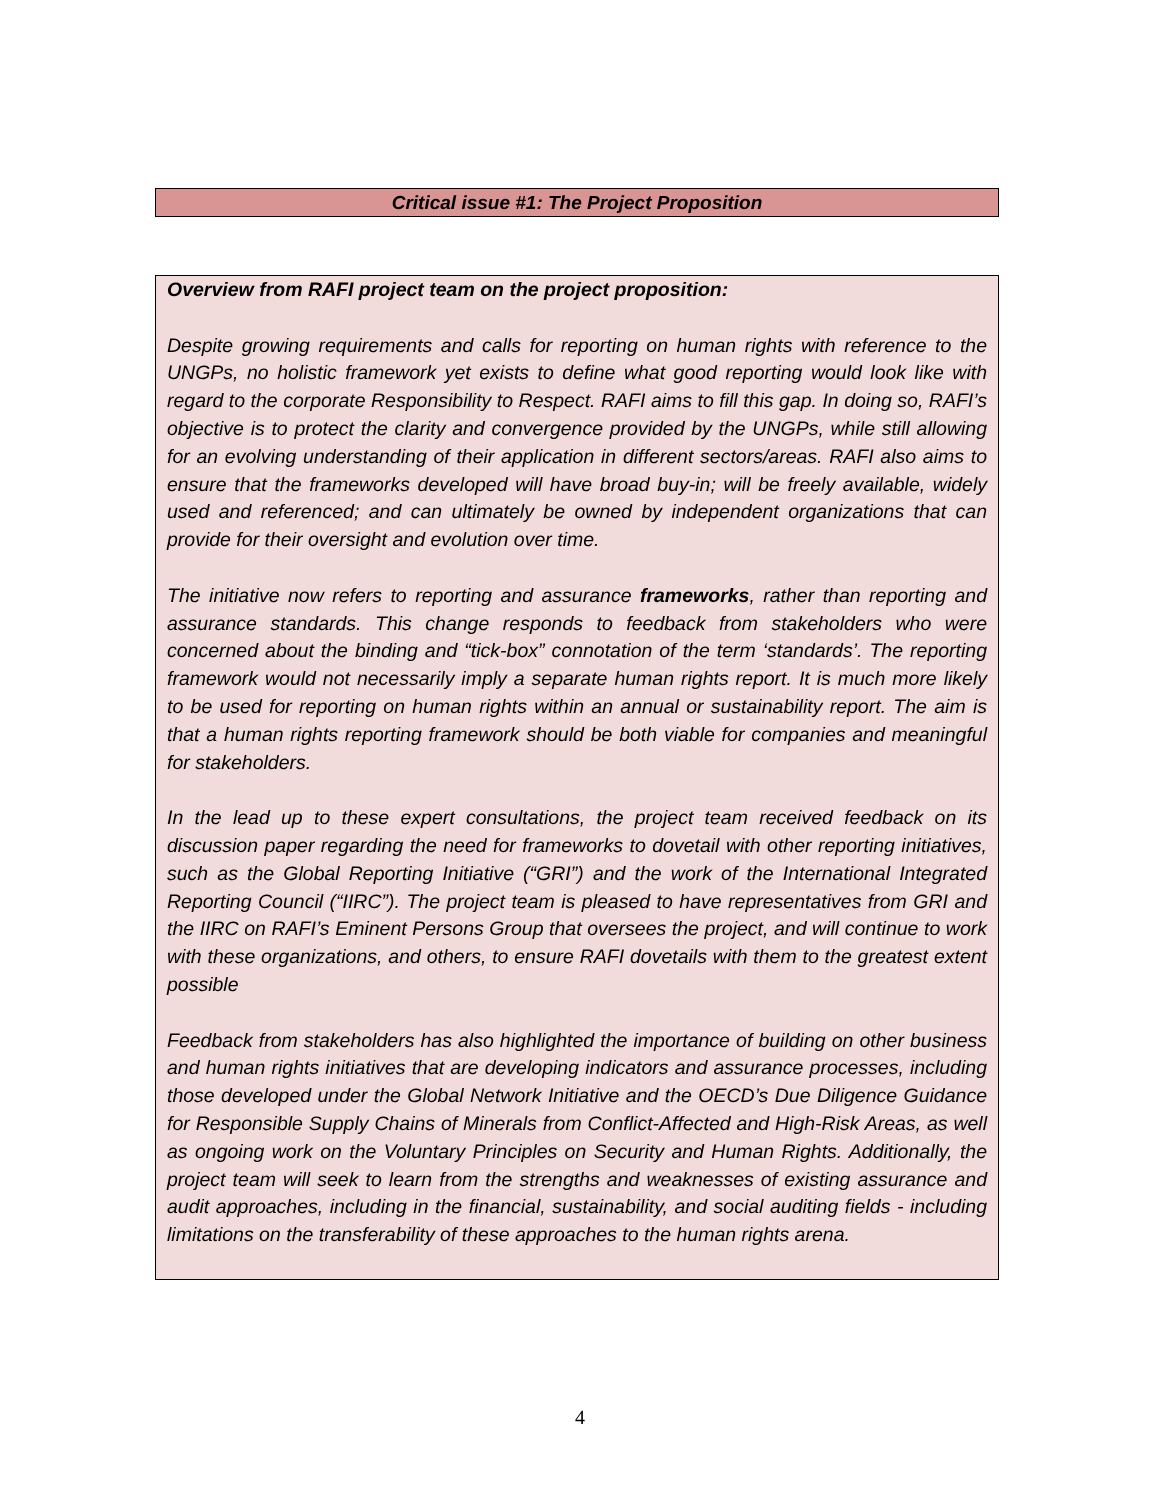Critical issue #1: The Project Proposition
Overview from RAFI project team on the project proposition:
Despite growing requirements and calls for reporting on human rights with reference to the UNGPs, no holistic framework yet exists to define what good reporting would look like with regard to the corporate Responsibility to Respect. RAFI aims to fill this gap. In doing so, RAFI’s objective is to protect the clarity and convergence provided by the UNGPs, while still allowing for an evolving understanding of their application in different sectors/areas. RAFI also aims to ensure that the frameworks developed will have broad buy-in; will be freely available, widely used and referenced; and can ultimately be owned by independent organizations that can provide for their oversight and evolution over time.
The initiative now refers to reporting and assurance frameworks, rather than reporting and assurance standards. This change responds to feedback from stakeholders who were concerned about the binding and “tick-box” connotation of the term ‘standards’. The reporting framework would not necessarily imply a separate human rights report. It is much more likely to be used for reporting on human rights within an annual or sustainability report. The aim is that a human rights reporting framework should be both viable for companies and meaningful for stakeholders.
In the lead up to these expert consultations, the project team received feedback on its discussion paper regarding the need for frameworks to dovetail with other reporting initiatives, such as the Global Reporting Initiative (“GRI”) and the work of the International Integrated Reporting Council (“IIRC”). The project team is pleased to have representatives from GRI and the IIRC on RAFI’s Eminent Persons Group that oversees the project, and will continue to work with these organizations, and others, to ensure RAFI dovetails with them to the greatest extent possible
Feedback from stakeholders has also highlighted the importance of building on other business and human rights initiatives that are developing indicators and assurance processes, including those developed under the Global Network Initiative and the OECD’s Due Diligence Guidance for Responsible Supply Chains of Minerals from Conflict-Affected and High-Risk Areas, as well as ongoing work on the Voluntary Principles on Security and Human Rights. Additionally, the project team will seek to learn from the strengths and weaknesses of existing assurance and audit approaches, including in the financial, sustainability, and social auditing fields - including limitations on the transferability of these approaches to the human rights arena.
4